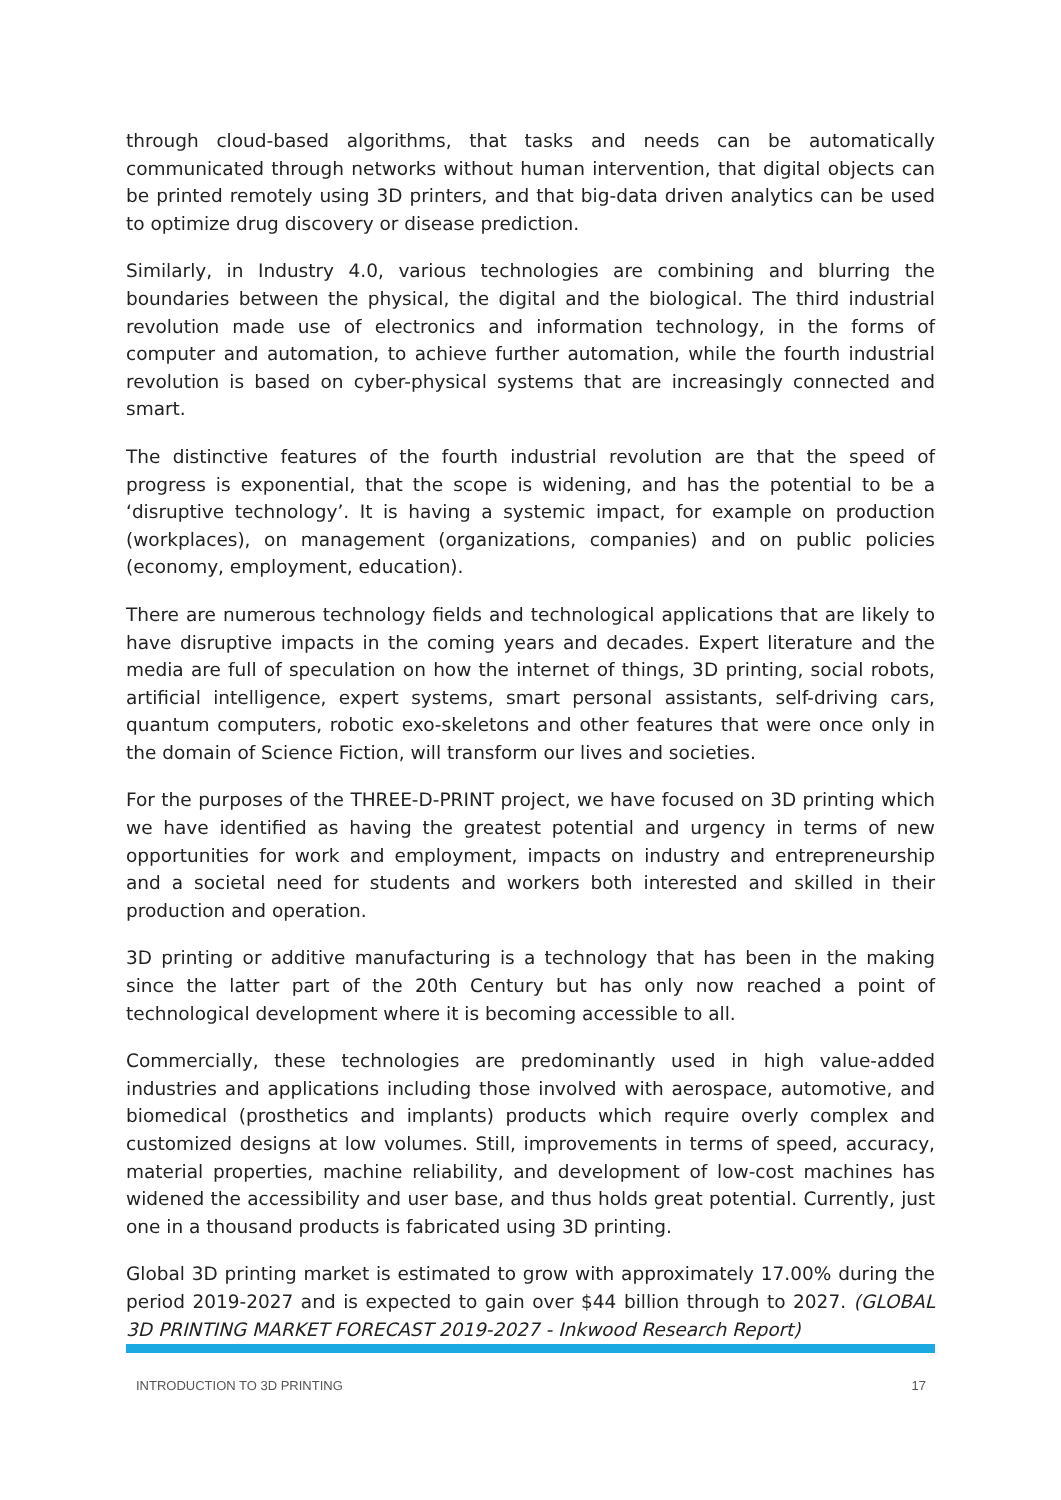through cloud-based algorithms, that tasks and needs can be automatically communicated through networks without human intervention, that digital objects can be printed remotely using 3D printers, and that big-data driven analytics can be used to optimize drug discovery or disease prediction.
Similarly, in Industry 4.0, various technologies are combining and blurring the boundaries between the physical, the digital and the biological. The third industrial revolution made use of electronics and information technology, in the forms of computer and automation, to achieve further automation, while the fourth industrial revolution is based on cyber-physical systems that are increasingly connected and smart.
The distinctive features of the fourth industrial revolution are that the speed of progress is exponential, that the scope is widening, and has the potential to be a ‘disruptive technology’. It is having a systemic impact, for example on production (workplaces), on management (organizations, companies) and on public policies (economy, employment, education).
There are numerous technology fields and technological applications that are likely to have disruptive impacts in the coming years and decades. Expert literature and the media are full of speculation on how the internet of things, 3D printing, social robots, artificial intelligence, expert systems, smart personal assistants, self-driving cars, quantum computers, robotic exo-skeletons and other features that were once only in the domain of Science Fiction, will transform our lives and societies.
For the purposes of the THREE-D-PRINT project, we have focused on 3D printing which we have identified as having the greatest potential and urgency in terms of new opportunities for work and employment, impacts on industry and entrepreneurship and a societal need for students and workers both interested and skilled in their production and operation.
3D printing or additive manufacturing is a technology that has been in the making since the latter part of the 20th Century but has only now reached a point of technological development where it is becoming accessible to all.
Commercially, these technologies are predominantly used in high value-added industries and applications including those involved with aerospace, automotive, and biomedical (prosthetics and implants) products which require overly complex and customized designs at low volumes. Still, improvements in terms of speed, accuracy, material properties, machine reliability, and development of low-cost machines has widened the accessibility and user base, and thus holds great potential. Currently, just one in a thousand products is fabricated using 3D printing.
Global 3D printing market is estimated to grow with approximately 17.00% during the period 2019-2027 and is expected to gain over $44 billion through to 2027. (GLOBAL 3D PRINTING MARKET FORECAST 2019-2027 - Inkwood Research Report)
INTRODUCTION TO 3D PRINTING 17